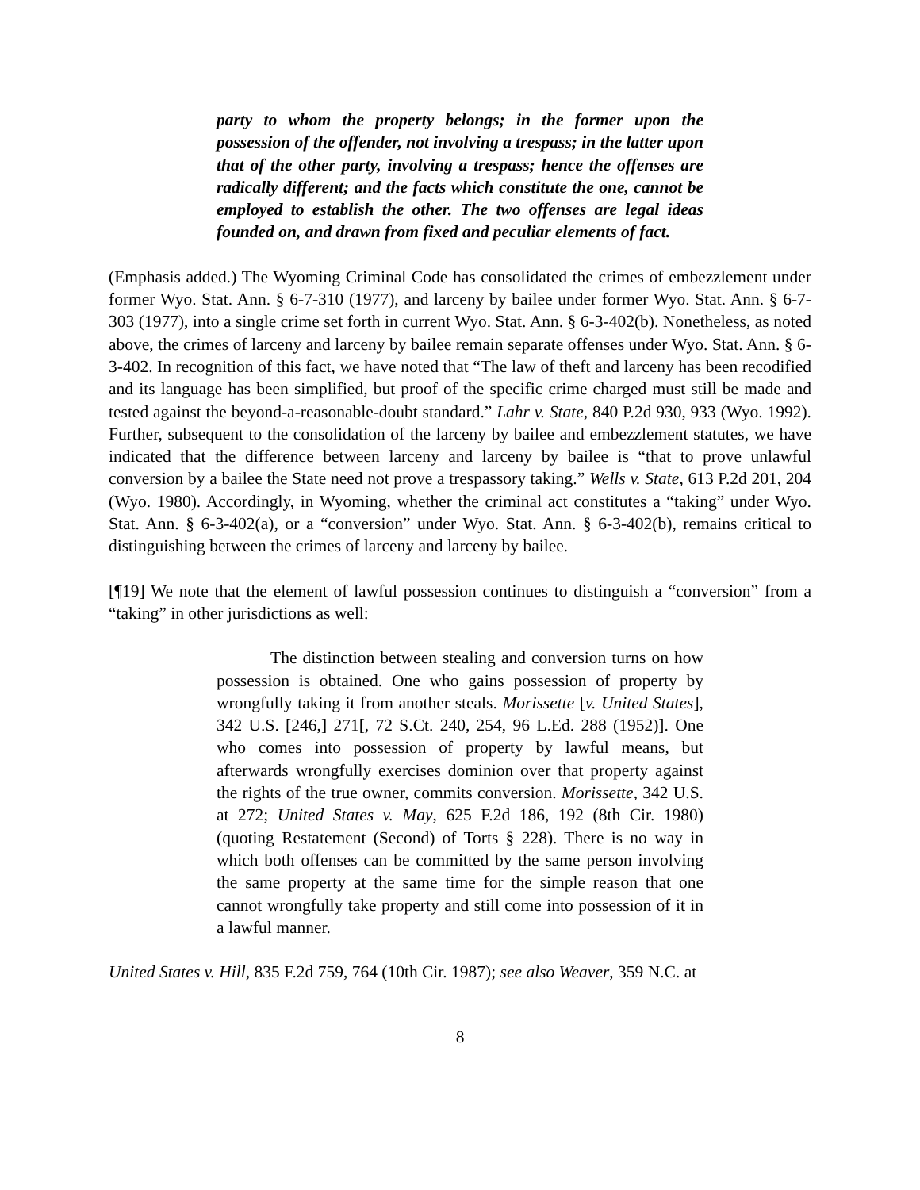party to whom the property belongs; in the former upon the possession of the offender, not involving a trespass; in the latter upon that of the other party, involving a trespass; hence the offenses are radically different; and the facts which constitute the one, cannot be employed to establish the other. The two offenses are legal ideas founded on, and drawn from fixed and peculiar elements of fact.
(Emphasis added.) The Wyoming Criminal Code has consolidated the crimes of embezzlement under former Wyo. Stat. Ann. § 6-7-310 (1977), and larceny by bailee under former Wyo. Stat. Ann. § 6-7-303 (1977), into a single crime set forth in current Wyo. Stat. Ann. § 6-3-402(b). Nonetheless, as noted above, the crimes of larceny and larceny by bailee remain separate offenses under Wyo. Stat. Ann. § 6-3-402. In recognition of this fact, we have noted that “The law of theft and larceny has been recodified and its language has been simplified, but proof of the specific crime charged must still be made and tested against the beyond-a-reasonable-doubt standard.” Lahr v. State, 840 P.2d 930, 933 (Wyo. 1992). Further, subsequent to the consolidation of the larceny by bailee and embezzlement statutes, we have indicated that the difference between larceny and larceny by bailee is “that to prove unlawful conversion by a bailee the State need not prove a trespassory taking.” Wells v. State, 613 P.2d 201, 204 (Wyo. 1980). Accordingly, in Wyoming, whether the criminal act constitutes a “taking” under Wyo. Stat. Ann. § 6-3-402(a), or a “conversion” under Wyo. Stat. Ann. § 6-3-402(b), remains critical to distinguishing between the crimes of larceny and larceny by bailee.
[¶19] We note that the element of lawful possession continues to distinguish a “conversion” from a “taking” in other jurisdictions as well:
The distinction between stealing and conversion turns on how possession is obtained. One who gains possession of property by wrongfully taking it from another steals. Morissette [v. United States], 342 U.S. [246,] 271[, 72 S.Ct. 240, 254, 96 L.Ed. 288 (1952)]. One who comes into possession of property by lawful means, but afterwards wrongfully exercises dominion over that property against the rights of the true owner, commits conversion. Morissette, 342 U.S. at 272; United States v. May, 625 F.2d 186, 192 (8th Cir. 1980) (quoting Restatement (Second) of Torts § 228). There is no way in which both offenses can be committed by the same person involving the same property at the same time for the simple reason that one cannot wrongfully take property and still come into possession of it in a lawful manner.
United States v. Hill, 835 F.2d 759, 764 (10th Cir. 1987); see also Weaver, 359 N.C. at
8